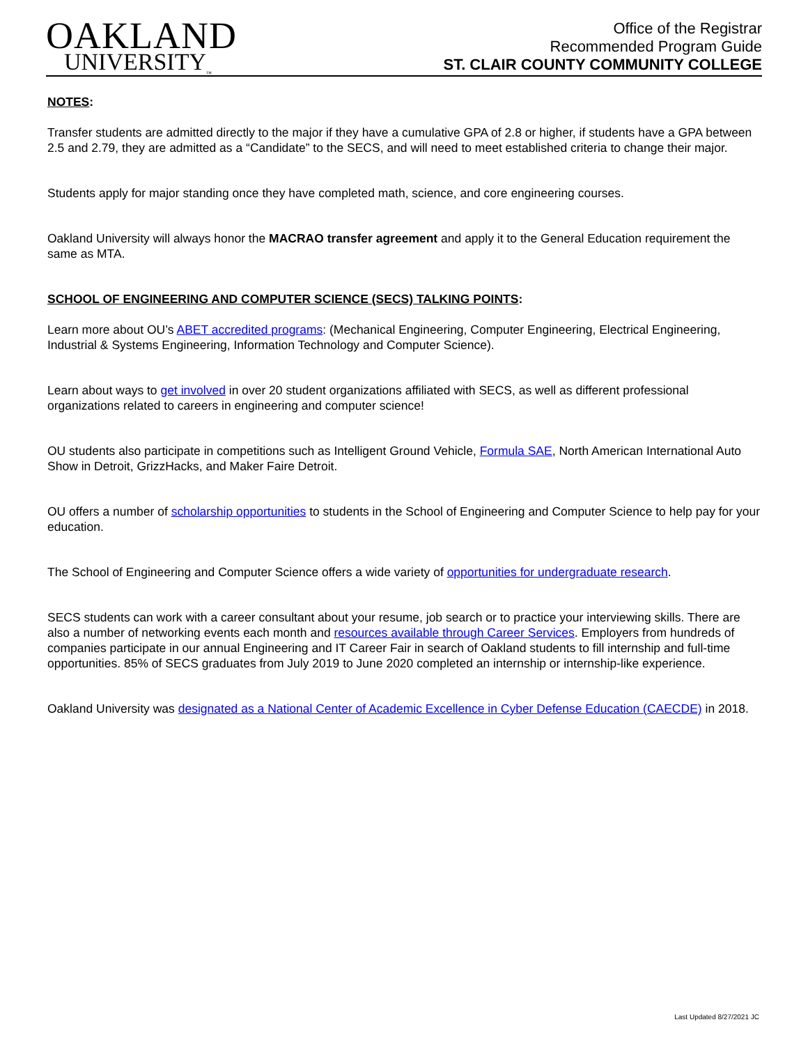OAKLAND
UNIVERSITY<sub>™</sub>
Office of the Registrar
Recommended Program Guide
ST. CLAIR COUNTY COMMUNITY COLLEGE
NOTES:
Transfer students are admitted directly to the major if they have a cumulative GPA of 2.8 or higher, if students have a GPA between 2.5 and 2.79, they are admitted as a “Candidate” to the SECS, and will need to meet established criteria to change their major.
Students apply for major standing once they have completed math, science, and core engineering courses.
Oakland University will always honor the MACRAO transfer agreement and apply it to the General Education requirement the same as MTA.
SCHOOL OF ENGINEERING AND COMPUTER SCIENCE (SECS) TALKING POINTS:
Learn more about OU’s ABET accredited programs: (Mechanical Engineering, Computer Engineering, Electrical Engineering, Industrial & Systems Engineering, Information Technology and Computer Science).
Learn about ways to get involved in over 20 student organizations affiliated with SECS, as well as different professional organizations related to careers in engineering and computer science!
OU students also participate in competitions such as Intelligent Ground Vehicle, Formula SAE, North American International Auto Show in Detroit, GrizzHacks, and Maker Faire Detroit.
OU offers a number of scholarship opportunities to students in the School of Engineering and Computer Science to help pay for your education.
The School of Engineering and Computer Science offers a wide variety of opportunities for undergraduate research.
SECS students can work with a career consultant about your resume, job search or to practice your interviewing skills. There are also a number of networking events each month and resources available through Career Services. Employers from hundreds of companies participate in our annual Engineering and IT Career Fair in search of Oakland students to fill internship and full-time opportunities. 85% of SECS graduates from July 2019 to June 2020 completed an internship or internship-like experience.
Oakland University was designated as a National Center of Academic Excellence in Cyber Defense Education (CAECDE) in 2018.
Last Updated 8/27/2021 JC